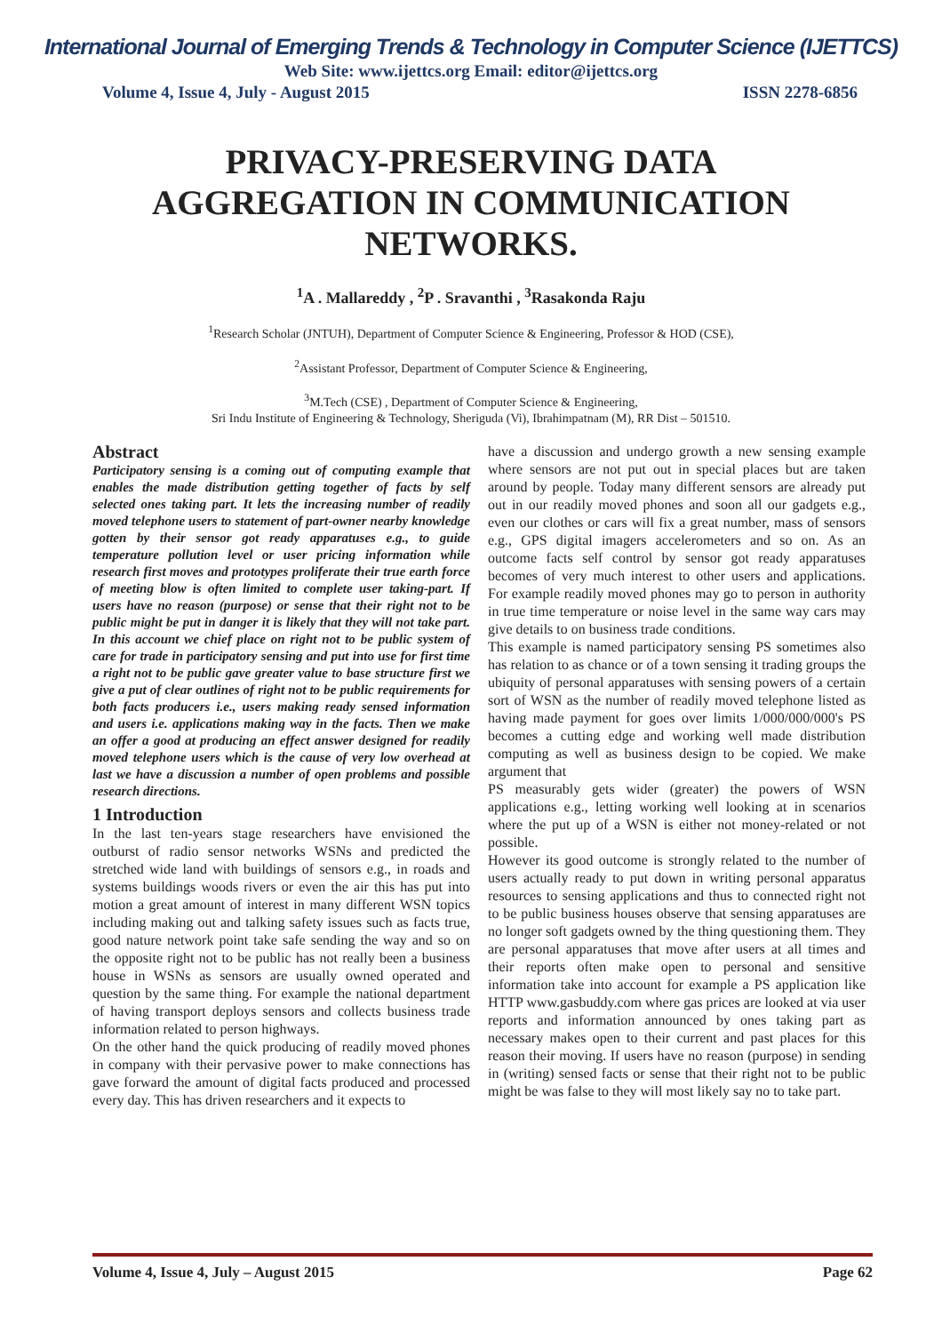International Journal of Emerging Trends & Technology in Computer Science (IJETTCS)
Web Site: www.ijettcs.org Email: editor@ijettcs.org
Volume 4, Issue 4, July - August 2015 ISSN 2278-6856
PRIVACY-PRESERVING DATA AGGREGATION IN COMMUNICATION NETWORKS.
<sup>1</sup> A . Mallareddy , <sup>2</sup>P . Sravanthi , <sup>3</sup>Rasakonda Raju
<sup>1</sup> Research Scholar (JNTUH), Department of Computer Science & Engineering, Professor & HOD (CSE),
<sup>2</sup> Assistant Professor, Department of Computer Science & Engineering,
<sup>3</sup> M.Tech (CSE) , Department of Computer Science & Engineering,
Sri Indu Institute of Engineering & Technology, Sheriguda (Vi), Ibrahimpatnam (M), RR Dist – 501510.
Abstract
Participatory sensing is a coming out of computing example that enables the made distribution getting together of facts by self selected ones taking part. It lets the increasing number of readily moved telephone users to statement of part-owner nearby knowledge gotten by their sensor got ready apparatuses e.g., to guide temperature pollution level or user pricing information while research first moves and prototypes proliferate their true earth force of meeting blow is often limited to complete user taking-part. If users have no reason (purpose) or sense that their right not to be public might be put in danger it is likely that they will not take part. In this account we chief place on right not to be public system of care for trade in participatory sensing and put into use for first time a right not to be public gave greater value to base structure first we give a put of clear outlines of right not to be public requirements for both facts producers i.e., users making ready sensed information and users i.e. applications making way in the facts. Then we make an offer a good at producing an effect answer designed for readily moved telephone users which is the cause of very low overhead at last we have a discussion a number of open problems and possible research directions.
1 Introduction
In the last ten-years stage researchers have envisioned the outburst of radio sensor networks WSNs and predicted the stretched wide land with buildings of sensors e.g., in roads and systems buildings woods rivers or even the air this has put into motion a great amount of interest in many different WSN topics including making out and talking safety issues such as facts true, good nature network point take safe sending the way and so on the opposite right not to be public has not really been a business house in WSNs as sensors are usually owned operated and question by the same thing. For example the national department of having transport deploys sensors and collects business trade information related to person highways.
On the other hand the quick producing of readily moved phones in company with their pervasive power to make connections has gave forward the amount of digital facts produced and processed every day. This has driven researchers and it expects to
have a discussion and undergo growth a new sensing example where sensors are not put out in special places but are taken around by people. Today many different sensors are already put out in our readily moved phones and soon all our gadgets e.g., even our clothes or cars will fix a great number, mass of sensors e.g., GPS digital imagers accelerometers and so on. As an outcome facts self control by sensor got ready apparatuses becomes of very much interest to other users and applications. For example readily moved phones may go to person in authority in true time temperature or noise level in the same way cars may give details to on business trade conditions.
This example is named participatory sensing PS sometimes also has relation to as chance or of a town sensing it trading groups the ubiquity of personal apparatuses with sensing powers of a certain sort of WSN as the number of readily moved telephone listed as having made payment for goes over limits 1/000/000/000's PS becomes a cutting edge and working well made distribution computing as well as business design to be copied. We make argument that
PS measurably gets wider (greater) the powers of WSN applications e.g., letting working well looking at in scenarios where the put up of a WSN is either not money-related or not possible.
However its good outcome is strongly related to the number of users actually ready to put down in writing personal apparatus resources to sensing applications and thus to connected right not to be public business houses observe that sensing apparatuses are no longer soft gadgets owned by the thing questioning them. They are personal apparatuses that move after users at all times and their reports often make open to personal and sensitive information take into account for example a PS application like HTTP www.gasbuddy.com where gas prices are looked at via user reports and information announced by ones taking part as necessary makes open to their current and past places for this reason their moving. If users have no reason (purpose) in sending in (writing) sensed facts or sense that their right not to be public might be was false to they will most likely say no to take part.
Volume 4, Issue 4, July – August 2015 Page 62